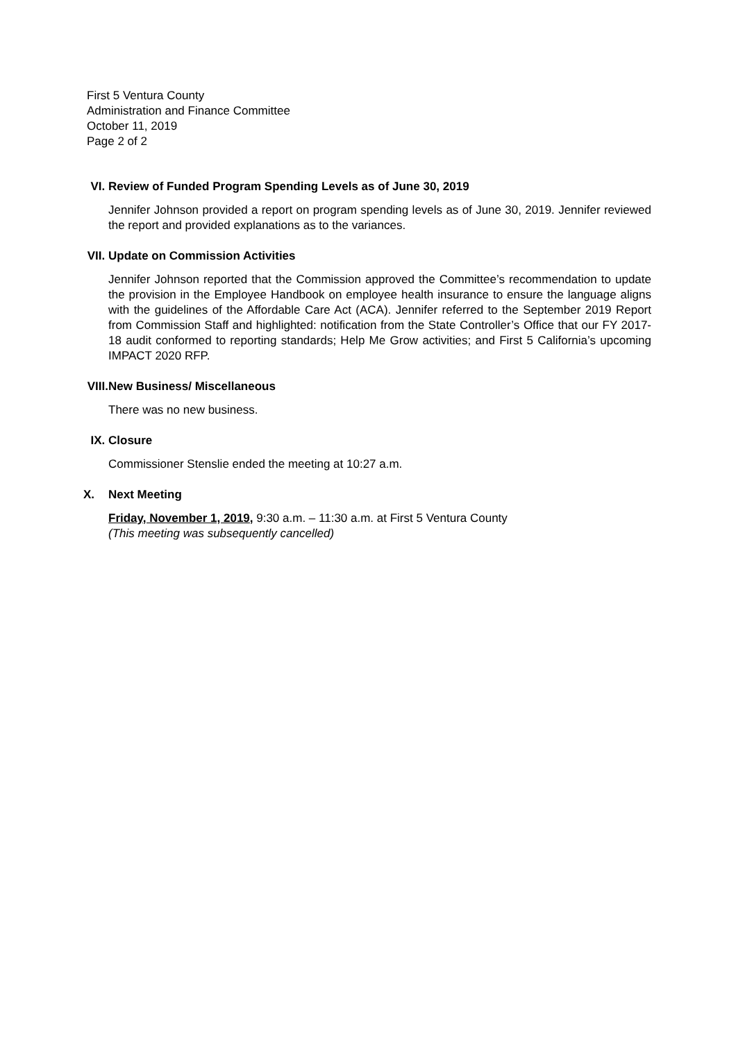First 5 Ventura County
Administration and Finance Committee
October 11, 2019
Page 2 of 2
VI. Review of Funded Program Spending Levels as of June 30, 2019
Jennifer Johnson provided a report on program spending levels as of June 30, 2019. Jennifer reviewed the report and provided explanations as to the variances.
VII. Update on Commission Activities
Jennifer Johnson reported that the Commission approved the Committee’s recommendation to update the provision in the Employee Handbook on employee health insurance to ensure the language aligns with the guidelines of the Affordable Care Act (ACA). Jennifer referred to the September 2019 Report from Commission Staff and highlighted: notification from the State Controller’s Office that our FY 2017-18 audit conformed to reporting standards; Help Me Grow activities; and First 5 California’s upcoming IMPACT 2020 RFP.
VIII. New Business/ Miscellaneous
There was no new business.
IX. Closure
Commissioner Stenslie ended the meeting at 10:27 a.m.
X. Next Meeting
Friday, November 1, 2019, 9:30 a.m. – 11:30 a.m. at First 5 Ventura County
(This meeting was subsequently cancelled)